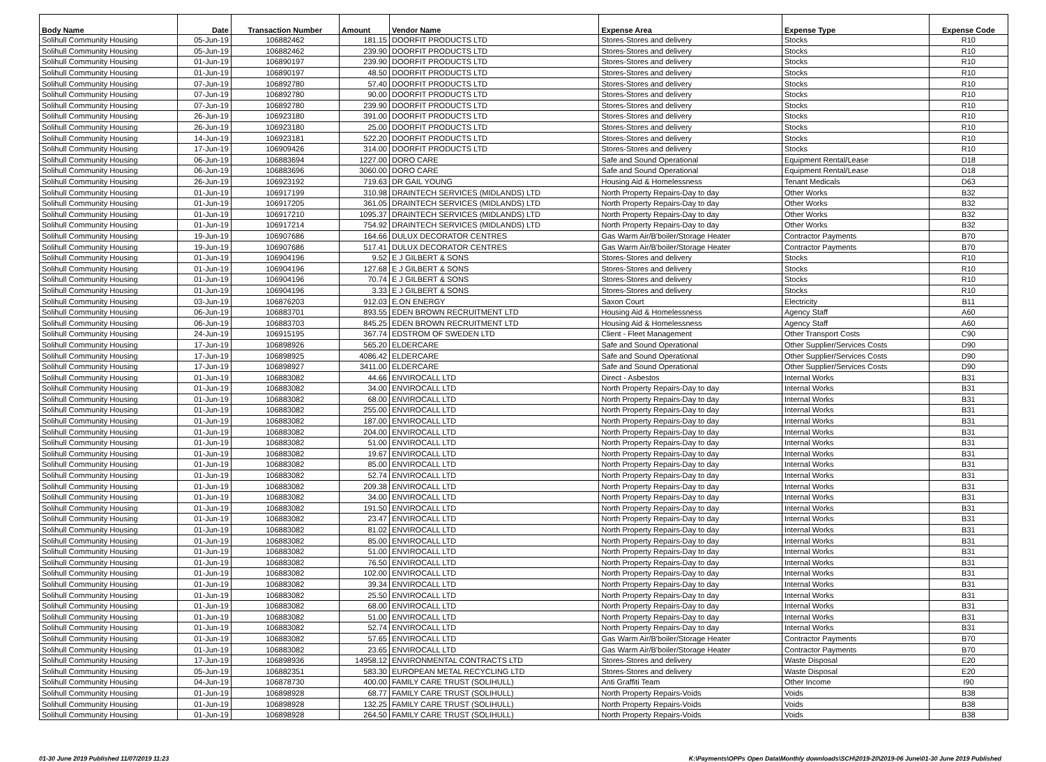| Body Name | Date | Transaction Number | Amount | Vendor Name | Expense Area | Expense Type | Expense Code |
| --- | --- | --- | --- | --- | --- | --- | --- |
| Solihull Community Housing | 05-Jun-19 | 106882462 | 181.15 | DOORFIT PRODUCTS LTD | Stores-Stores and delivery | Stocks | R10 |
| Solihull Community Housing | 05-Jun-19 | 106882462 | 239.90 | DOORFIT PRODUCTS LTD | Stores-Stores and delivery | Stocks | R10 |
| Solihull Community Housing | 01-Jun-19 | 106890197 | 239.90 | DOORFIT PRODUCTS LTD | Stores-Stores and delivery | Stocks | R10 |
| Solihull Community Housing | 01-Jun-19 | 106890197 | 48.50 | DOORFIT PRODUCTS LTD | Stores-Stores and delivery | Stocks | R10 |
| Solihull Community Housing | 07-Jun-19 | 106892780 | 57.40 | DOORFIT PRODUCTS LTD | Stores-Stores and delivery | Stocks | R10 |
| Solihull Community Housing | 07-Jun-19 | 106892780 | 90.00 | DOORFIT PRODUCTS LTD | Stores-Stores and delivery | Stocks | R10 |
| Solihull Community Housing | 07-Jun-19 | 106892780 | 239.90 | DOORFIT PRODUCTS LTD | Stores-Stores and delivery | Stocks | R10 |
| Solihull Community Housing | 26-Jun-19 | 106923180 | 391.00 | DOORFIT PRODUCTS LTD | Stores-Stores and delivery | Stocks | R10 |
| Solihull Community Housing | 26-Jun-19 | 106923180 | 25.00 | DOORFIT PRODUCTS LTD | Stores-Stores and delivery | Stocks | R10 |
| Solihull Community Housing | 14-Jun-19 | 106923181 | 522.20 | DOORFIT PRODUCTS LTD | Stores-Stores and delivery | Stocks | R10 |
| Solihull Community Housing | 17-Jun-19 | 106909426 | 314.00 | DOORFIT PRODUCTS LTD | Stores-Stores and delivery | Stocks | R10 |
| Solihull Community Housing | 06-Jun-19 | 106883694 | 1227.00 | DORO CARE | Safe and Sound Operational | Equipment Rental/Lease | D18 |
| Solihull Community Housing | 06-Jun-19 | 106883696 | 3060.00 | DORO CARE | Safe and Sound Operational | Equipment Rental/Lease | D18 |
| Solihull Community Housing | 26-Jun-19 | 106923192 | 719.63 | DR GAIL YOUNG | Housing Aid & Homelessness | Tenant Medicals | D63 |
| Solihull Community Housing | 01-Jun-19 | 106917199 | 310.98 | DRAINTECH SERVICES (MIDLANDS) LTD | North Property Repairs-Day to day | Other Works | B32 |
| Solihull Community Housing | 01-Jun-19 | 106917205 | 361.05 | DRAINTECH SERVICES (MIDLANDS) LTD | North Property Repairs-Day to day | Other Works | B32 |
| Solihull Community Housing | 01-Jun-19 | 106917210 | 1095.37 | DRAINTECH SERVICES (MIDLANDS) LTD | North Property Repairs-Day to day | Other Works | B32 |
| Solihull Community Housing | 01-Jun-19 | 106917214 | 754.92 | DRAINTECH SERVICES (MIDLANDS) LTD | North Property Repairs-Day to day | Other Works | B32 |
| Solihull Community Housing | 19-Jun-19 | 106907686 | 164.66 | DULUX DECORATOR CENTRES | Gas Warm Air/B'boiler/Storage Heater | Contractor Payments | B70 |
| Solihull Community Housing | 19-Jun-19 | 106907686 | 517.41 | DULUX DECORATOR CENTRES | Gas Warm Air/B'boiler/Storage Heater | Contractor Payments | B70 |
| Solihull Community Housing | 01-Jun-19 | 106904196 | 9.52 | E J GILBERT & SONS | Stores-Stores and delivery | Stocks | R10 |
| Solihull Community Housing | 01-Jun-19 | 106904196 | 127.68 | E J GILBERT & SONS | Stores-Stores and delivery | Stocks | R10 |
| Solihull Community Housing | 01-Jun-19 | 106904196 | 70.74 | E J GILBERT & SONS | Stores-Stores and delivery | Stocks | R10 |
| Solihull Community Housing | 01-Jun-19 | 106904196 | 3.33 | E J GILBERT & SONS | Stores-Stores and delivery | Stocks | R10 |
| Solihull Community Housing | 03-Jun-19 | 106876203 | 912.03 | E.ON ENERGY | Saxon Court | Electricity | B11 |
| Solihull Community Housing | 06-Jun-19 | 106883701 | 893.55 | EDEN BROWN RECRUITMENT LTD | Housing Aid & Homelessness | Agency Staff | A60 |
| Solihull Community Housing | 06-Jun-19 | 106883703 | 845.25 | EDEN BROWN RECRUITMENT LTD | Housing Aid & Homelessness | Agency Staff | A60 |
| Solihull Community Housing | 24-Jun-19 | 106915195 | 367.74 | EDSTROM OF SWEDEN LTD | Client - Fleet Management | Other Transport Costs | C90 |
| Solihull Community Housing | 17-Jun-19 | 106898926 | 565.20 | ELDERCARE | Safe and Sound Operational | Other Supplier/Services Costs | D90 |
| Solihull Community Housing | 17-Jun-19 | 106898925 | 4086.42 | ELDERCARE | Safe and Sound Operational | Other Supplier/Services Costs | D90 |
| Solihull Community Housing | 17-Jun-19 | 106898927 | 3411.00 | ELDERCARE | Safe and Sound Operational | Other Supplier/Services Costs | D90 |
| Solihull Community Housing | 01-Jun-19 | 106883082 | 44.66 | ENVIROCALL LTD | Direct - Asbestos | Internal Works | B31 |
| Solihull Community Housing | 01-Jun-19 | 106883082 | 34.00 | ENVIROCALL LTD | North Property Repairs-Day to day | Internal Works | B31 |
| Solihull Community Housing | 01-Jun-19 | 106883082 | 68.00 | ENVIROCALL LTD | North Property Repairs-Day to day | Internal Works | B31 |
| Solihull Community Housing | 01-Jun-19 | 106883082 | 255.00 | ENVIROCALL LTD | North Property Repairs-Day to day | Internal Works | B31 |
| Solihull Community Housing | 01-Jun-19 | 106883082 | 187.00 | ENVIROCALL LTD | North Property Repairs-Day to day | Internal Works | B31 |
| Solihull Community Housing | 01-Jun-19 | 106883082 | 204.00 | ENVIROCALL LTD | North Property Repairs-Day to day | Internal Works | B31 |
| Solihull Community Housing | 01-Jun-19 | 106883082 | 51.00 | ENVIROCALL LTD | North Property Repairs-Day to day | Internal Works | B31 |
| Solihull Community Housing | 01-Jun-19 | 106883082 | 19.67 | ENVIROCALL LTD | North Property Repairs-Day to day | Internal Works | B31 |
| Solihull Community Housing | 01-Jun-19 | 106883082 | 85.00 | ENVIROCALL LTD | North Property Repairs-Day to day | Internal Works | B31 |
| Solihull Community Housing | 01-Jun-19 | 106883082 | 52.74 | ENVIROCALL LTD | North Property Repairs-Day to day | Internal Works | B31 |
| Solihull Community Housing | 01-Jun-19 | 106883082 | 209.38 | ENVIROCALL LTD | North Property Repairs-Day to day | Internal Works | B31 |
| Solihull Community Housing | 01-Jun-19 | 106883082 | 34.00 | ENVIROCALL LTD | North Property Repairs-Day to day | Internal Works | B31 |
| Solihull Community Housing | 01-Jun-19 | 106883082 | 191.50 | ENVIROCALL LTD | North Property Repairs-Day to day | Internal Works | B31 |
| Solihull Community Housing | 01-Jun-19 | 106883082 | 23.47 | ENVIROCALL LTD | North Property Repairs-Day to day | Internal Works | B31 |
| Solihull Community Housing | 01-Jun-19 | 106883082 | 81.02 | ENVIROCALL LTD | North Property Repairs-Day to day | Internal Works | B31 |
| Solihull Community Housing | 01-Jun-19 | 106883082 | 85.00 | ENVIROCALL LTD | North Property Repairs-Day to day | Internal Works | B31 |
| Solihull Community Housing | 01-Jun-19 | 106883082 | 51.00 | ENVIROCALL LTD | North Property Repairs-Day to day | Internal Works | B31 |
| Solihull Community Housing | 01-Jun-19 | 106883082 | 76.50 | ENVIROCALL LTD | North Property Repairs-Day to day | Internal Works | B31 |
| Solihull Community Housing | 01-Jun-19 | 106883082 | 102.00 | ENVIROCALL LTD | North Property Repairs-Day to day | Internal Works | B31 |
| Solihull Community Housing | 01-Jun-19 | 106883082 | 39.34 | ENVIROCALL LTD | North Property Repairs-Day to day | Internal Works | B31 |
| Solihull Community Housing | 01-Jun-19 | 106883082 | 25.50 | ENVIROCALL LTD | North Property Repairs-Day to day | Internal Works | B31 |
| Solihull Community Housing | 01-Jun-19 | 106883082 | 68.00 | ENVIROCALL LTD | North Property Repairs-Day to day | Internal Works | B31 |
| Solihull Community Housing | 01-Jun-19 | 106883082 | 51.00 | ENVIROCALL LTD | North Property Repairs-Day to day | Internal Works | B31 |
| Solihull Community Housing | 01-Jun-19 | 106883082 | 52.74 | ENVIROCALL LTD | North Property Repairs-Day to day | Internal Works | B31 |
| Solihull Community Housing | 01-Jun-19 | 106883082 | 57.65 | ENVIROCALL LTD | Gas Warm Air/B'boiler/Storage Heater | Contractor Payments | B70 |
| Solihull Community Housing | 01-Jun-19 | 106883082 | 23.65 | ENVIROCALL LTD | Gas Warm Air/B'boiler/Storage Heater | Contractor Payments | B70 |
| Solihull Community Housing | 17-Jun-19 | 106898936 | 14958.12 | ENVIRONMENTAL CONTRACTS LTD | Stores-Stores and delivery | Waste Disposal | E20 |
| Solihull Community Housing | 05-Jun-19 | 106882351 | 583.30 | EUROPEAN METAL RECYCLING LTD | Stores-Stores and delivery | Waste Disposal | E20 |
| Solihull Community Housing | 04-Jun-19 | 106878730 | 400.00 | FAMILY CARE TRUST (SOLIHULL) | Anti Graffiti Team | Other Income | I90 |
| Solihull Community Housing | 01-Jun-19 | 106898928 | 68.77 | FAMILY CARE TRUST (SOLIHULL) | North Property Repairs-Voids | Voids | B38 |
| Solihull Community Housing | 01-Jun-19 | 106898928 | 132.25 | FAMILY CARE TRUST (SOLIHULL) | North Property Repairs-Voids | Voids | B38 |
| Solihull Community Housing | 01-Jun-19 | 106898928 | 264.50 | FAMILY CARE TRUST (SOLIHULL) | North Property Repairs-Voids | Voids | B38 |
01-30 June 2019 Published 11/07/2019 11:23 K:\Payments\OPPs Open Data\Monthly downloads\SCH\2019-20\2019-06 June\01-30 June 2019 Published